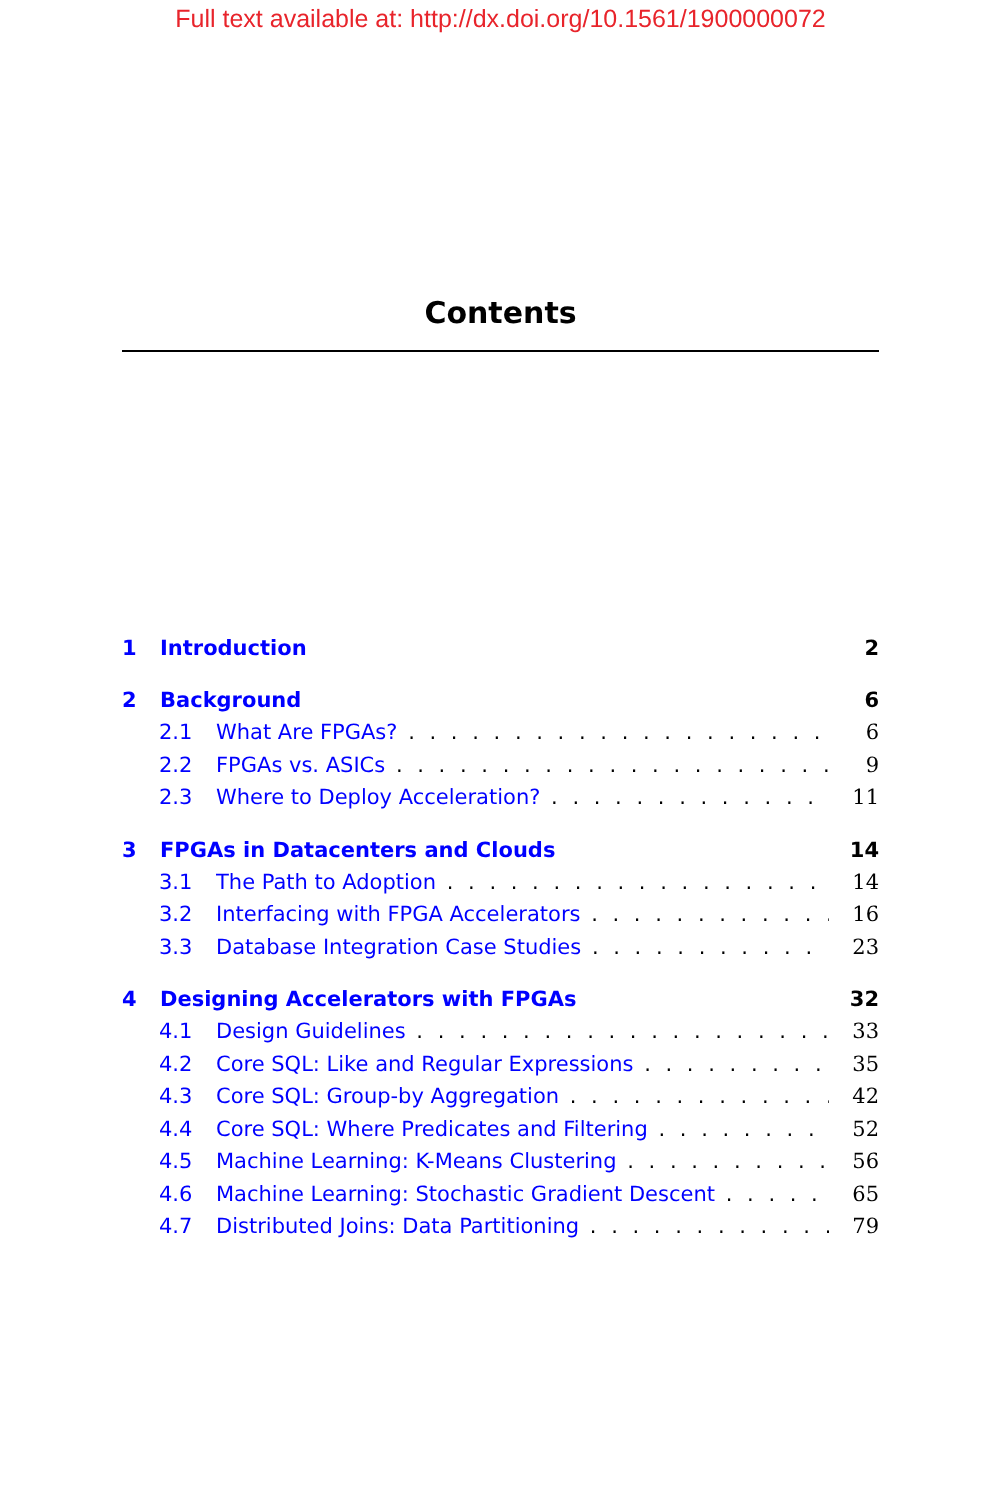Full text available at: http://dx.doi.org/10.1561/1900000072
Contents
1 Introduction 2
2 Background 6
2.1 What Are FPGAs? 6
2.2 FPGAs vs. ASICs 9
2.3 Where to Deploy Acceleration? 11
3 FPGAs in Datacenters and Clouds 14
3.1 The Path to Adoption 14
3.2 Interfacing with FPGA Accelerators 16
3.3 Database Integration Case Studies 23
4 Designing Accelerators with FPGAs 32
4.1 Design Guidelines 33
4.2 Core SQL: Like and Regular Expressions 35
4.3 Core SQL: Group-by Aggregation 42
4.4 Core SQL: Where Predicates and Filtering 52
4.5 Machine Learning: K-Means Clustering 56
4.6 Machine Learning: Stochastic Gradient Descent 65
4.7 Distributed Joins: Data Partitioning 79